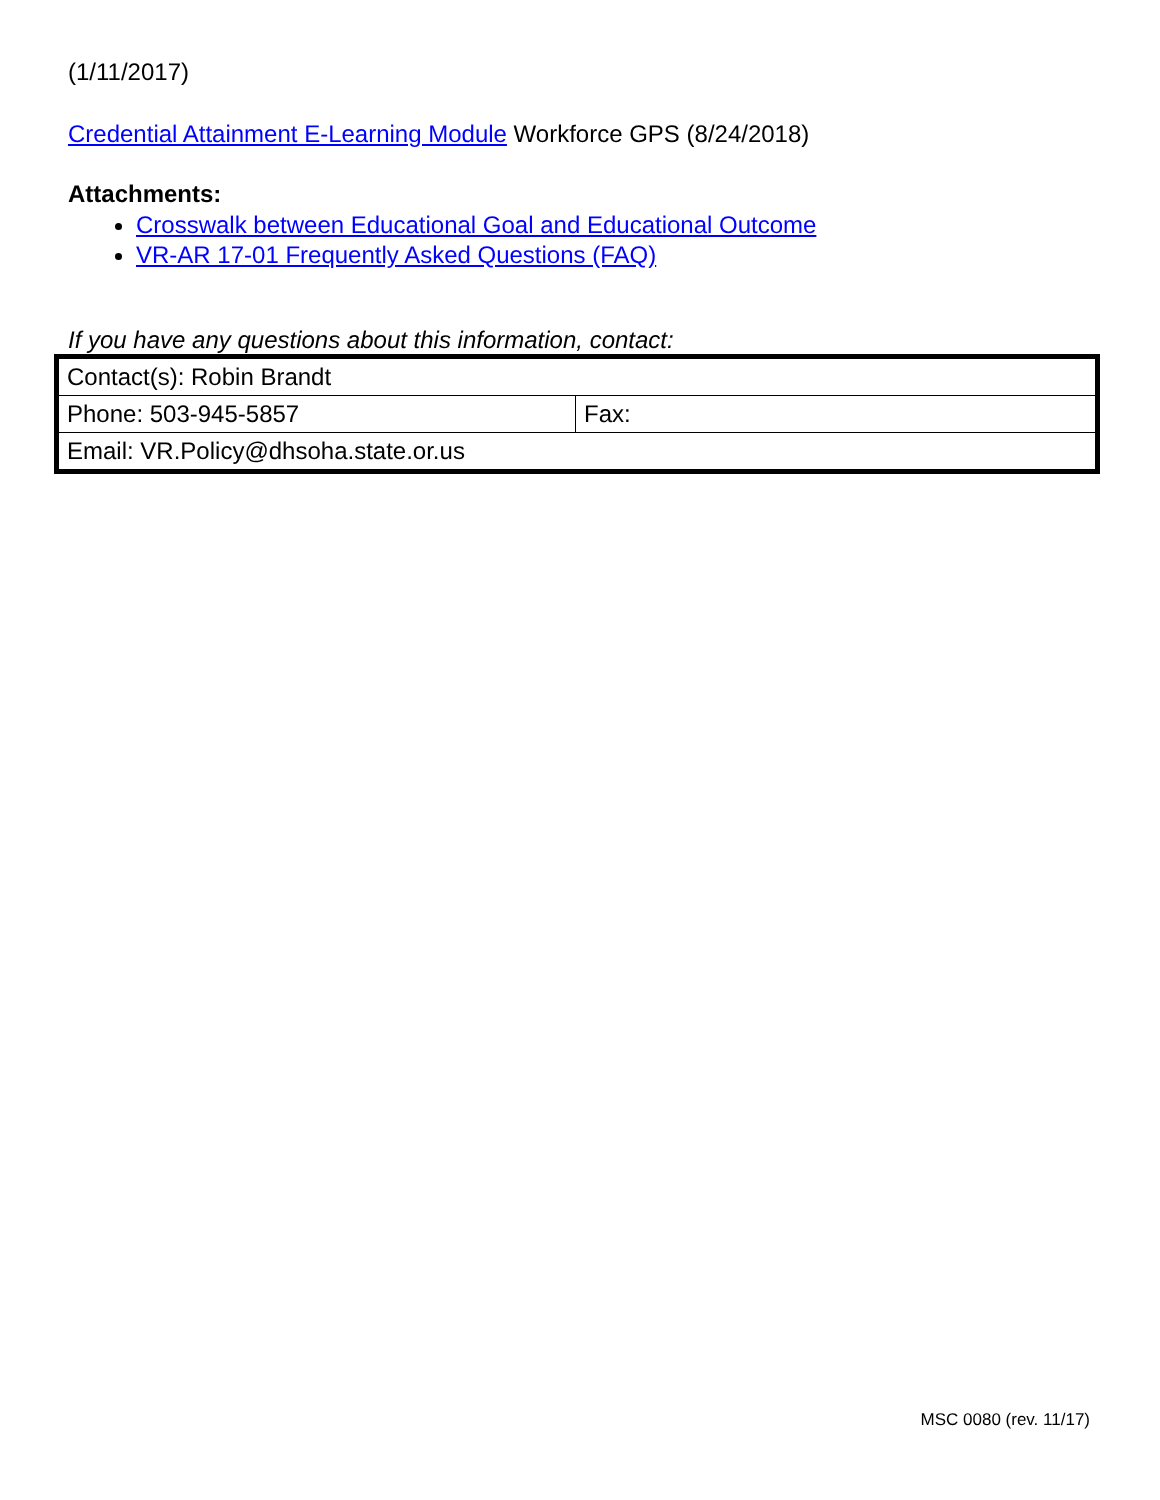(1/11/2017)
Credential Attainment E-Learning Module Workforce GPS (8/24/2018)
Attachments:
Crosswalk between Educational Goal and Educational Outcome
VR-AR 17-01 Frequently Asked Questions (FAQ)
If you have any questions about this information, contact:
| Contact(s): Robin Brandt | |
| Phone: 503-945-5857 | Fax: |
| Email: VR.Policy@dhsoha.state.or.us | |
MSC 0080 (rev. 11/17)